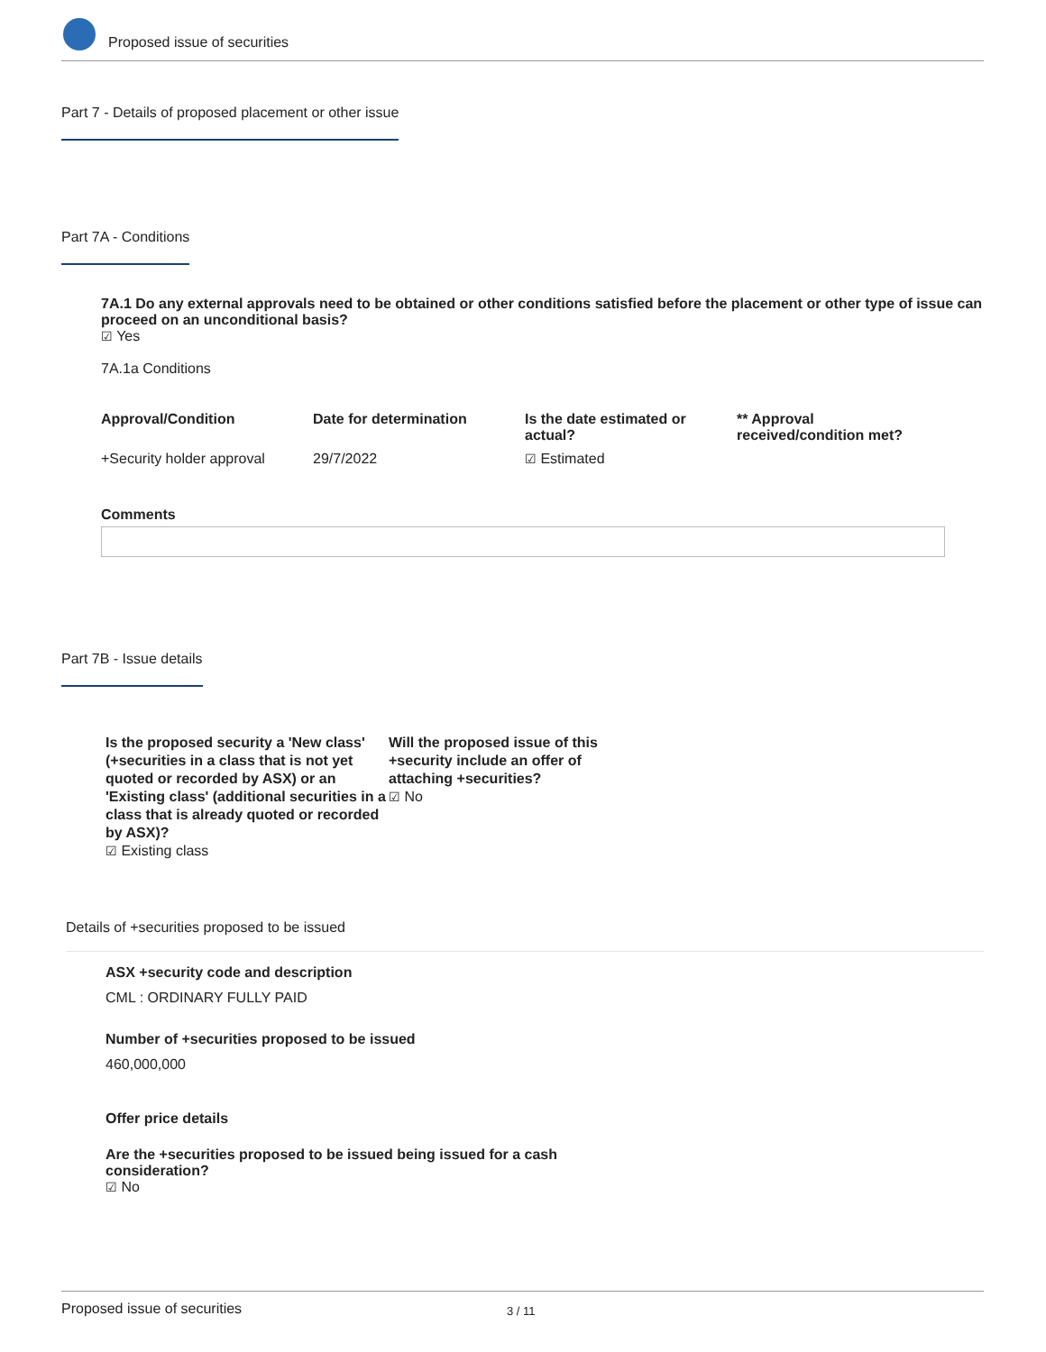Proposed issue of securities
Part 7 - Details of proposed placement or other issue
Part 7A - Conditions
7A.1 Do any external approvals need to be obtained or other conditions satisfied before the placement or other type of issue can proceed on an unconditional basis?
☑ Yes
7A.1a Conditions
| Approval/Condition | Date for determination | Is the date estimated or actual? | ** Approval received/condition met? |
| +Security holder approval | 29/7/2022 | ☑ Estimated | |
Comments
Part 7B - Issue details
Is the proposed security a 'New class' (+securities in a class that is not yet quoted or recorded by ASX) or an 'Existing class' (additional securities in a class that is already quoted or recorded by ASX)?
☑ Existing class
Will the proposed issue of this +security include an offer of attaching +securities?
☑ No
Details of +securities proposed to be issued
ASX +security code and description
CML : ORDINARY FULLY PAID
Number of +securities proposed to be issued
460,000,000
Offer price details
Are the +securities proposed to be issued being issued for a cash consideration?
☑ No
Proposed issue of securities 3 / 11